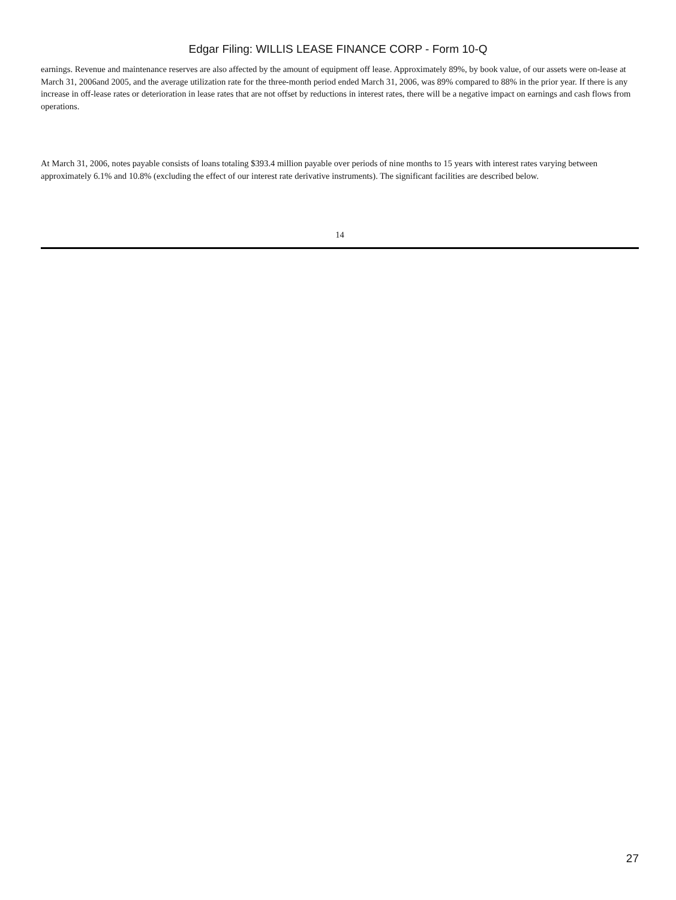Edgar Filing: WILLIS LEASE FINANCE CORP - Form 10-Q
earnings. Revenue and maintenance reserves are also affected by the amount of equipment off lease. Approximately 89%, by book value, of our assets were on-lease at March 31, 2006and 2005, and the average utilization rate for the three-month period ended March 31, 2006, was 89% compared to 88% in the prior year. If there is any increase in off-lease rates or deterioration in lease rates that are not offset by reductions in interest rates, there will be a negative impact on earnings and cash flows from operations.
At March 31, 2006, notes payable consists of loans totaling $393.4 million payable over periods of nine months to 15 years with interest rates varying between approximately 6.1% and 10.8% (excluding the effect of our interest rate derivative instruments). The significant facilities are described below.
14
27